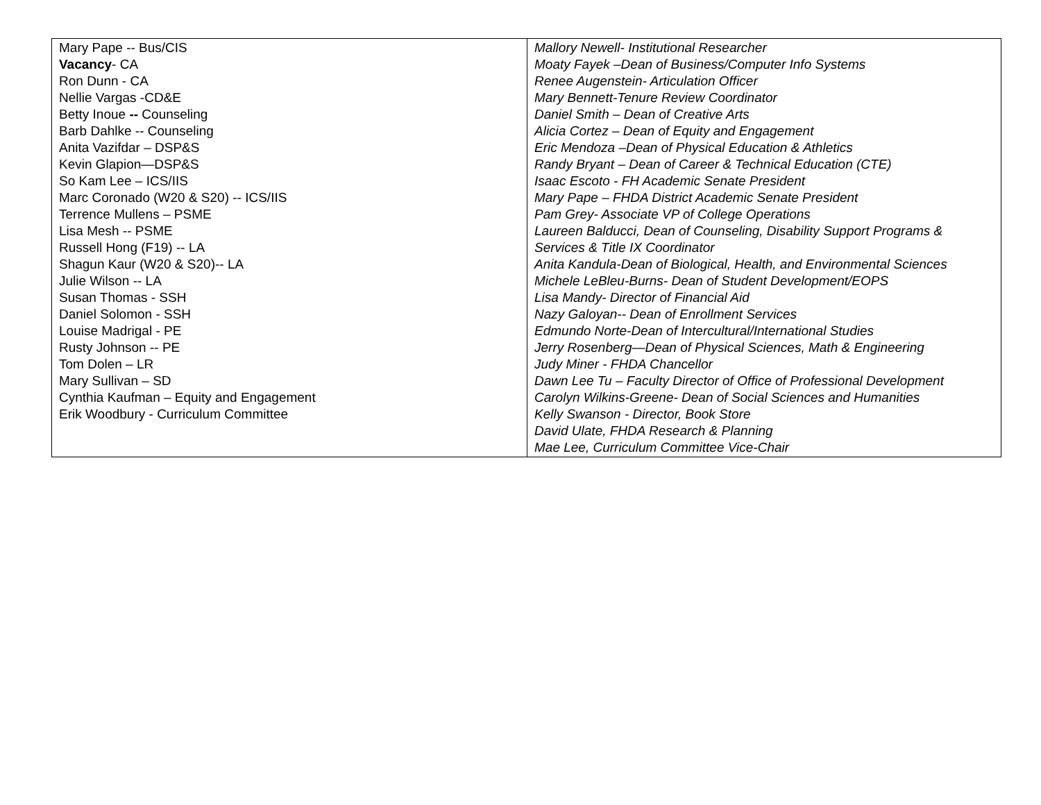| Mary Pape -- Bus/CIS Vacancy - CA Ron Dunn - CA Nellie Vargas -CD&E Betty Inoue -- Counseling Barb Dahlke -- Counseling Anita Vazifdar – DSP&S Kevin Glapion—DSP&S So Kam Lee – ICS/IIS Marc Coronado (W20 & S20) -- ICS/IIS Terrence Mullens – PSME Lisa Mesh -- PSME Russell Hong (F19) -- LA Shagun Kaur (W20 & S20)-- LA Julie Wilson -- LA Susan Thomas - SSH Daniel Solomon - SSH Louise Madrigal - PE Rusty Johnson -- PE Tom Dolen – LR Mary Sullivan – SD Cynthia Kaufman – Equity and Engagement Erik Woodbury - Curriculum Committee | Mallory Newell- Institutional Researcher Moaty Fayek –Dean of Business/Computer Info Systems Renee Augenstein- Articulation Officer Mary Bennett-Tenure Review Coordinator Daniel Smith – Dean of Creative Arts Alicia Cortez – Dean of Equity and Engagement Eric Mendoza –Dean of Physical Education & Athletics Randy Bryant – Dean of Career & Technical Education (CTE) Isaac Escoto - FH Academic Senate President Mary Pape – FHDA District Academic Senate President Pam Grey- Associate VP of College Operations Laureen Balducci, Dean of Counseling, Disability Support Programs & Services & Title IX Coordinator Anita Kandula-Dean of Biological, Health, and Environmental Sciences Michele LeBleu-Burns- Dean of Student Development/EOPS Lisa Mandy- Director of Financial Aid Nazy Galoyan-- Dean of Enrollment Services Edmundo Norte-Dean of Intercultural/International Studies Jerry Rosenberg—Dean of Physical Sciences, Math & Engineering Judy Miner - FHDA Chancellor Dawn Lee Tu – Faculty Director of Office of Professional Development Carolyn Wilkins-Greene- Dean of Social Sciences and Humanities Kelly Swanson - Director, Book Store David Ulate, FHDA Research & Planning Mae Lee, Curriculum Committee Vice-Chair |